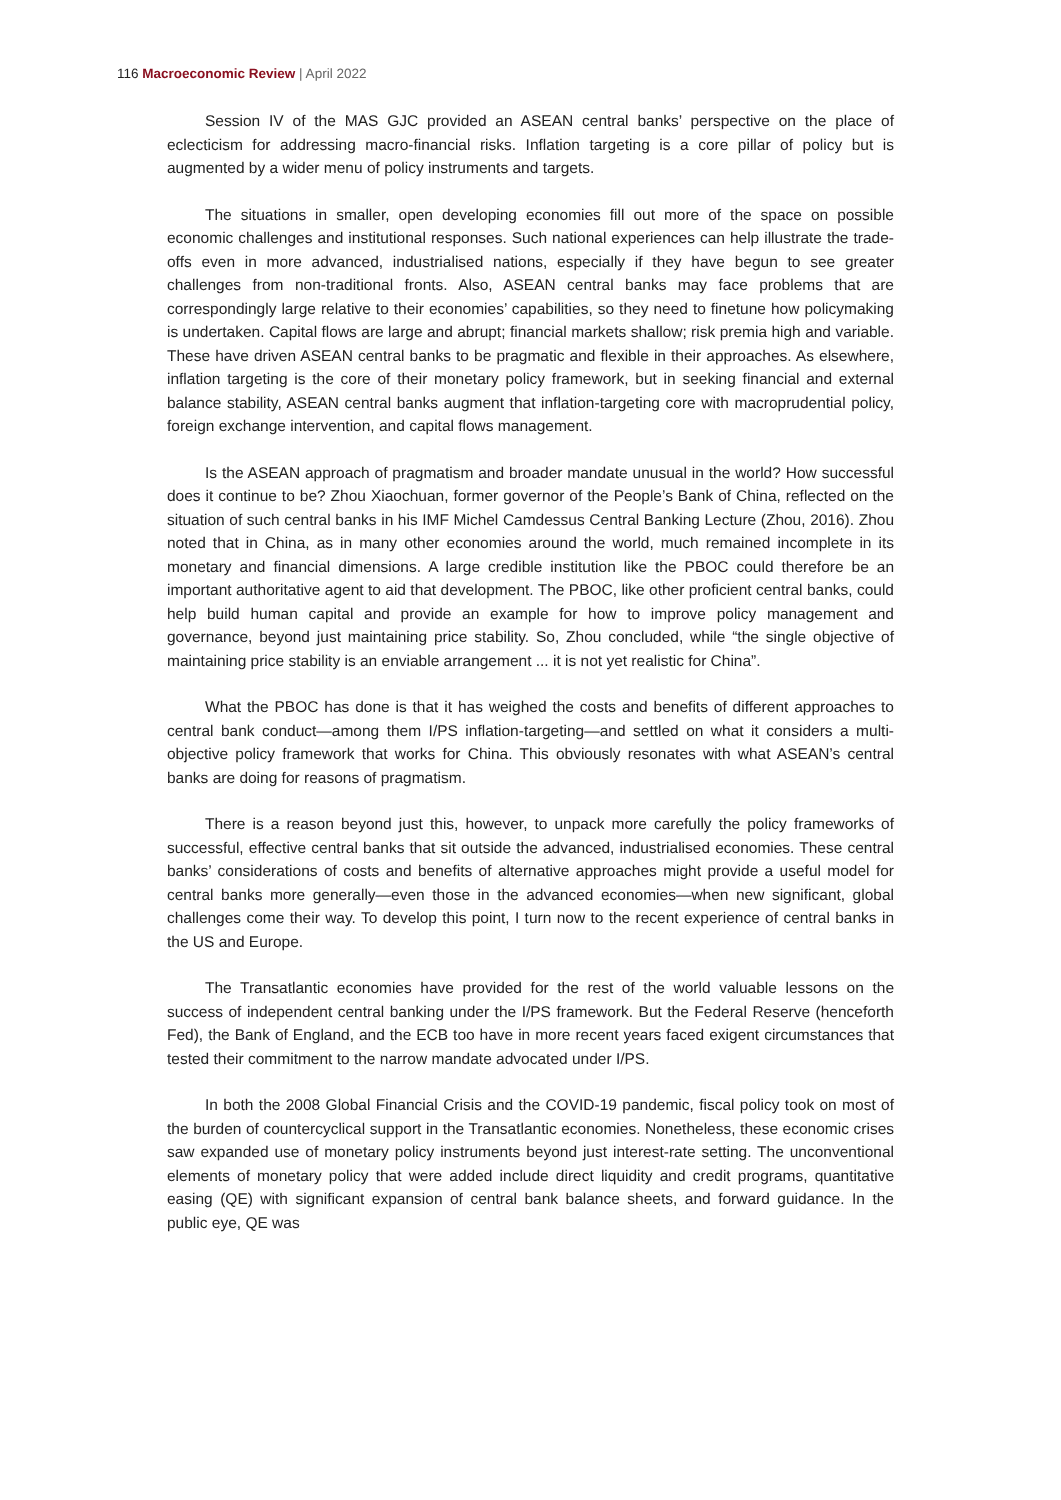116 Macroeconomic Review | April 2022
Session IV of the MAS GJC provided an ASEAN central banks’ perspective on the place of eclecticism for addressing macro-financial risks. Inflation targeting is a core pillar of policy but is augmented by a wider menu of policy instruments and targets.
The situations in smaller, open developing economies fill out more of the space on possible economic challenges and institutional responses. Such national experiences can help illustrate the trade-offs even in more advanced, industrialised nations, especially if they have begun to see greater challenges from non-traditional fronts. Also, ASEAN central banks may face problems that are correspondingly large relative to their economies’ capabilities, so they need to finetune how policymaking is undertaken. Capital flows are large and abrupt; financial markets shallow; risk premia high and variable. These have driven ASEAN central banks to be pragmatic and flexible in their approaches. As elsewhere, inflation targeting is the core of their monetary policy framework, but in seeking financial and external balance stability, ASEAN central banks augment that inflation-targeting core with macroprudential policy, foreign exchange intervention, and capital flows management.
Is the ASEAN approach of pragmatism and broader mandate unusual in the world? How successful does it continue to be? Zhou Xiaochuan, former governor of the People’s Bank of China, reflected on the situation of such central banks in his IMF Michel Camdessus Central Banking Lecture (Zhou, 2016). Zhou noted that in China, as in many other economies around the world, much remained incomplete in its monetary and financial dimensions. A large credible institution like the PBOC could therefore be an important authoritative agent to aid that development. The PBOC, like other proficient central banks, could help build human capital and provide an example for how to improve policy management and governance, beyond just maintaining price stability. So, Zhou concluded, while “the single objective of maintaining price stability is an enviable arrangement ... it is not yet realistic for China”.
What the PBOC has done is that it has weighed the costs and benefits of different approaches to central bank conduct—among them I/PS inflation-targeting—and settled on what it considers a multi-objective policy framework that works for China. This obviously resonates with what ASEAN’s central banks are doing for reasons of pragmatism.
There is a reason beyond just this, however, to unpack more carefully the policy frameworks of successful, effective central banks that sit outside the advanced, industrialised economies. These central banks’ considerations of costs and benefits of alternative approaches might provide a useful model for central banks more generally—even those in the advanced economies—when new significant, global challenges come their way. To develop this point, I turn now to the recent experience of central banks in the US and Europe.
The Transatlantic economies have provided for the rest of the world valuable lessons on the success of independent central banking under the I/PS framework. But the Federal Reserve (henceforth Fed), the Bank of England, and the ECB too have in more recent years faced exigent circumstances that tested their commitment to the narrow mandate advocated under I/PS.
In both the 2008 Global Financial Crisis and the COVID-19 pandemic, fiscal policy took on most of the burden of countercyclical support in the Transatlantic economies. Nonetheless, these economic crises saw expanded use of monetary policy instruments beyond just interest-rate setting. The unconventional elements of monetary policy that were added include direct liquidity and credit programs, quantitative easing (QE) with significant expansion of central bank balance sheets, and forward guidance. In the public eye, QE was